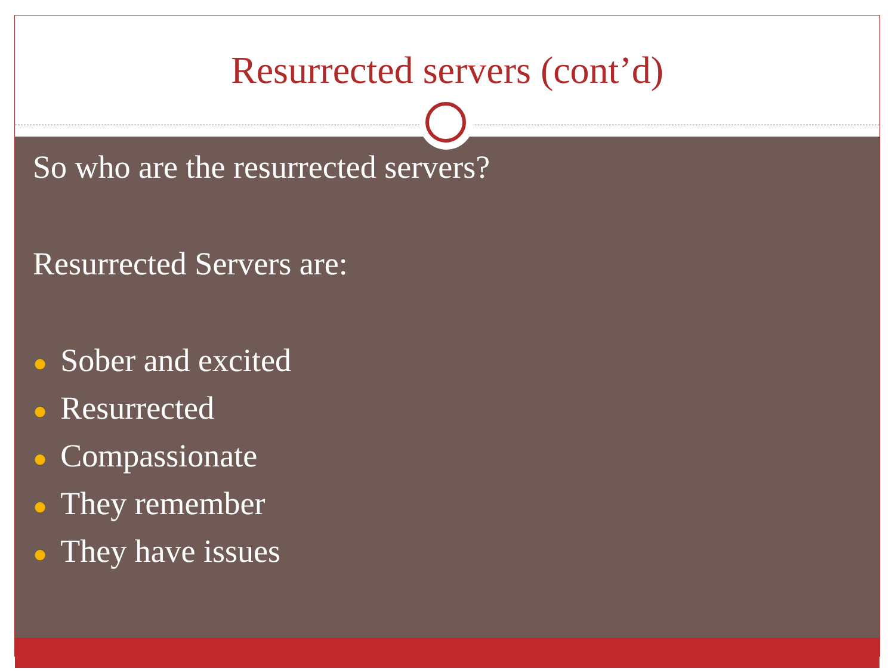Resurrected servers (cont’d)
So who are the resurrected servers?
Resurrected Servers are:
● Sober and excited
● Resurrected
● Compassionate
● They remember
● They have issues